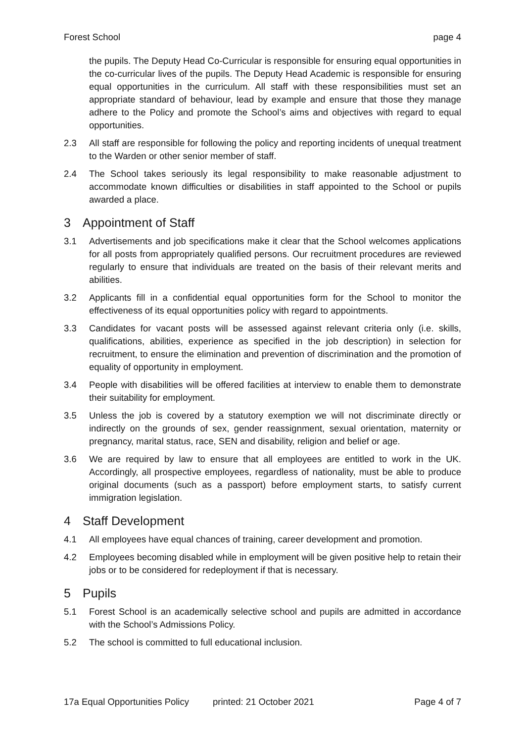Forest School page 4
the pupils. The Deputy Head Co-Curricular is responsible for ensuring equal opportunities in the co-curricular lives of the pupils. The Deputy Head Academic is responsible for ensuring equal opportunities in the curriculum. All staff with these responsibilities must set an appropriate standard of behaviour, lead by example and ensure that those they manage adhere to the Policy and promote the School’s aims and objectives with regard to equal opportunities.
2.3 All staff are responsible for following the policy and reporting incidents of unequal treatment to the Warden or other senior member of staff.
2.4 The School takes seriously its legal responsibility to make reasonable adjustment to accommodate known difficulties or disabilities in staff appointed to the School or pupils awarded a place.
3 Appointment of Staff
3.1 Advertisements and job specifications make it clear that the School welcomes applications for all posts from appropriately qualified persons. Our recruitment procedures are reviewed regularly to ensure that individuals are treated on the basis of their relevant merits and abilities.
3.2 Applicants fill in a confidential equal opportunities form for the School to monitor the effectiveness of its equal opportunities policy with regard to appointments.
3.3 Candidates for vacant posts will be assessed against relevant criteria only (i.e. skills, qualifications, abilities, experience as specified in the job description) in selection for recruitment, to ensure the elimination and prevention of discrimination and the promotion of equality of opportunity in employment.
3.4 People with disabilities will be offered facilities at interview to enable them to demonstrate their suitability for employment.
3.5 Unless the job is covered by a statutory exemption we will not discriminate directly or indirectly on the grounds of sex, gender reassignment, sexual orientation, maternity or pregnancy, marital status, race, SEN and disability, religion and belief or age.
3.6 We are required by law to ensure that all employees are entitled to work in the UK. Accordingly, all prospective employees, regardless of nationality, must be able to produce original documents (such as a passport) before employment starts, to satisfy current immigration legislation.
4 Staff Development
4.1 All employees have equal chances of training, career development and promotion.
4.2 Employees becoming disabled while in employment will be given positive help to retain their jobs or to be considered for redeployment if that is necessary.
5 Pupils
5.1 Forest School is an academically selective school and pupils are admitted in accordance with the School’s Admissions Policy.
5.2 The school is committed to full educational inclusion.
17a Equal Opportunities Policy printed: 21 October 2021 Page 4 of 7